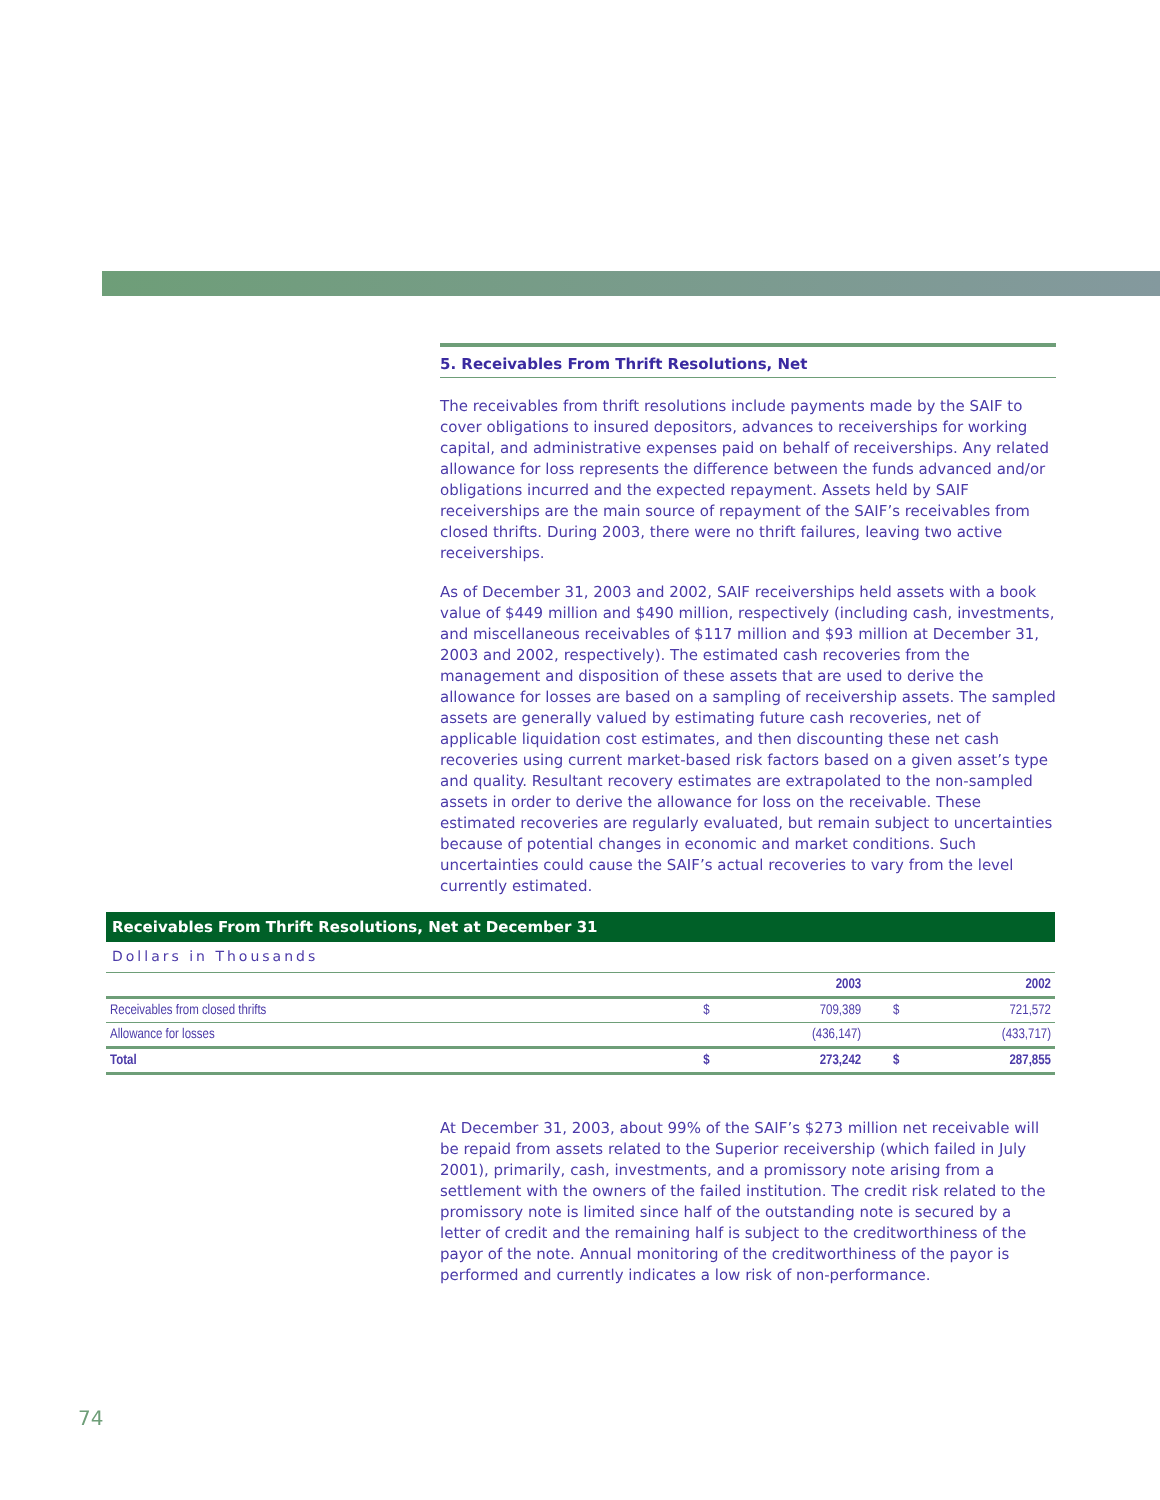5. Receivables From Thrift Resolutions, Net
The receivables from thrift resolutions include payments made by the SAIF to cover obligations to insured depositors, advances to receiverships for working capital, and administrative expenses paid on behalf of receiverships. Any related allowance for loss represents the difference between the funds advanced and/or obligations incurred and the expected repayment. Assets held by SAIF receiverships are the main source of repayment of the SAIF’s receivables from closed thrifts. During 2003, there were no thrift failures, leaving two active receiverships.
As of December 31, 2003 and 2002, SAIF receiverships held assets with a book value of $449 million and $490 million, respectively (including cash, investments, and miscellaneous receivables of $117 million and $93 million at December 31, 2003 and 2002, respectively). The estimated cash recoveries from the management and disposition of these assets that are used to derive the allowance for losses are based on a sampling of receivership assets. The sampled assets are generally valued by estimating future cash recoveries, net of applicable liquidation cost estimates, and then discounting these net cash recoveries using current market-based risk factors based on a given asset’s type and quality. Resultant recovery estimates are extrapolated to the non-sampled assets in order to derive the allowance for loss on the receivable. These estimated recoveries are regularly evaluated, but remain subject to uncertainties because of potential changes in economic and market conditions. Such uncertainties could cause the SAIF’s actual recoveries to vary from the level currently estimated.
Receivables From Thrift Resolutions, Net at December 31
Dollars in Thousands
| | 2003 | | 2002 | |
| --- | --- | --- | --- | --- |
| Receivables from closed thrifts | $ | 709,389 | $ | 721,572 |
| Allowance for losses | | (436,147) | | (433,717) |
| Total | $ | 273,242 | $ | 287,855 |
At December 31, 2003, about 99% of the SAIF’s $273 million net receivable will be repaid from assets related to the Superior receivership (which failed in July 2001), primarily, cash, investments, and a promissory note arising from a settlement with the owners of the failed institution. The credit risk related to the promissory note is limited since half of the outstanding note is secured by a letter of credit and the remaining half is subject to the creditworthiness of the payor of the note. Annual monitoring of the creditworthiness of the payor is performed and currently indicates a low risk of non-performance.
74